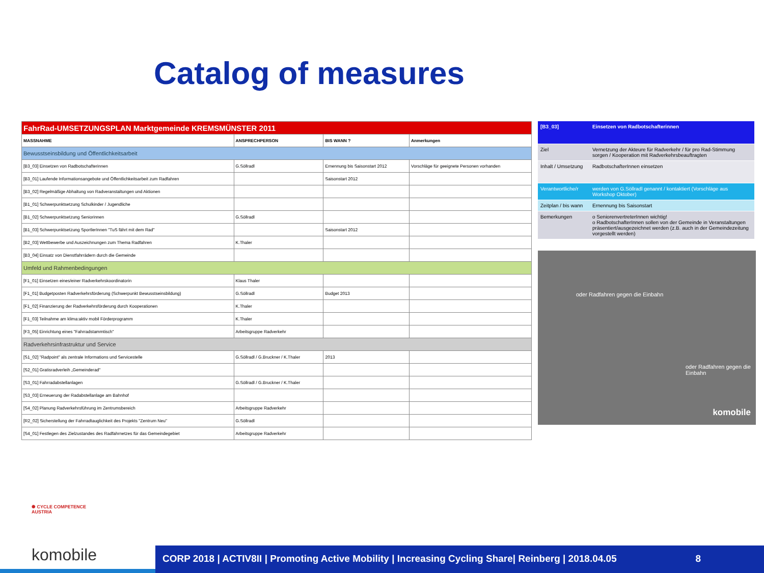Catalog of measures
| FahrRad-UMSETZUNGSPLAN Marktgemeinde KREMSMÜNSTER 2011 | | | |
| --- | --- | --- | --- |
| MASSNAHME | ANSPRECHPERSON | BIS WANN ? | Anmerkungen |
| Bewusstseinsbildung und Öffentlichkeitsarbeit | | | |
| [B3_03] Einsetzen von Radbotschafterinnen | G.Söllradl | Ernennung bis Saisonstart 2012 | Vorschläge für geeignete Personen vorhanden |
| [B3_01] Laufende Informationsangebote und Öffentlichkeitsarbeit zum Radfahren | | Saisonstart 2012 | |
| [B3_02] Regelmäßige Abhaltung von Radveranstaltungen und Aktionen | | | |
| [B1_01] Schwerpunktsetzung Schulkinder / Jugendliche | | | |
| [B1_02] Schwerpunktsetzung Seniorinnen | G.Söllradl | | |
| [B1_03] Schwerpunktsetzung SportlerInnen "TuS fährt mit dem Rad" | | Saisonstart 2012 | |
| [B2_03] Wettbewerbe und Auszeichnungen zum Thema Radfahren | K.Thaler | | |
| [B3_04] Einsatz von Dienstfahrrädern durch die Gemeinde | | | |
| Umfeld und Rahmenbedingungen | | | |
| [F1_01] Einsetzen eines/einer Radverkehrskoordinatorin | Klaus Thaler | | |
| [F1_01] Budgetposten Radverkehrsförderung (Schwerpunkt Bewusstseinsbildung) | G.Söllradl | Budget 2013 | |
| [F1_02] Finanzierung der Radverkehrsförderung durch Kooperationen | K.Thaler | | |
| [F1_03] Teilnahme am klima:aktiv mobil Förderprogramm | K.Thaler | | |
| [F3_05] Einrichtung eines "Fahrradstammtisch" | Arbeitsgruppe Radverkehr | | |
| Radverkehrsinfrastruktur und Service | | | |
| [S1_02] "Radpoint" als zentrale Informations und Servicestelle | G.Söllradl / G.Bruckner / K.Thaler | 2013 | |
| [S2_01] Gratisradverleih „Gemeinderad" | | | |
| [S3_01] Fahrradabstellanlagen | G.Söllradl / G.Bruckner / K.Thaler | | |
| [S3_03] Erneuerung der Radabstellanlage am Bahnhof | | | |
| [S4_02] Planung Radverkehrsführung im Zentrumsbereich | Arbeitsgruppe Radverkehr | | |
| [R2_02] Sicherstellung der Fahrradtauglichkeit des Projekts "Zentrum Neu" | G.Söllradl | | |
| [S4_01] Festlegen des Zielzustandes des Radfahrnetzes für das Gemeindegebiet | Arbeitsgruppe Radverkehr | | |
| [B3_03] | Einsetzen von Radbotschafterinnen |
| Ziel | Vernetzung der Akteure für Radverkehr / für pro Rad-Stimmung sorgen / Kooperation mit Radverkehrsbeauftragten |
| Inhalt / Umsetzung | RadbotschafterInnen einsetzen |
| Verantwortliche/r | werden von G.Söllradl genannt / kontaktiert (Vorschläge aus Workshop Oktober) |
| Zeitplan / bis wann | Ernennung bis Saisonstart |
| Bemerkungen | o SeniorenvertreterInnen wichtig! o RadbotschafterInnen sollen von der Gemeinde in Veranstaltungen präsentiert/ausgezeichnet werden (z.B. auch in der Gemeindezeitung vorgestellt werden) |
oder Radfahren gegen die Einbahn
oder Radfahren gegen die Einbahn
komobile
✺ CYCLE COMPETENCE
AUSTRIA
komobile
CORP 2018 | ACTIV8II | Promoting Active Mobility | Increasing Cycling Share| Reinberg | 2018.04.05 8